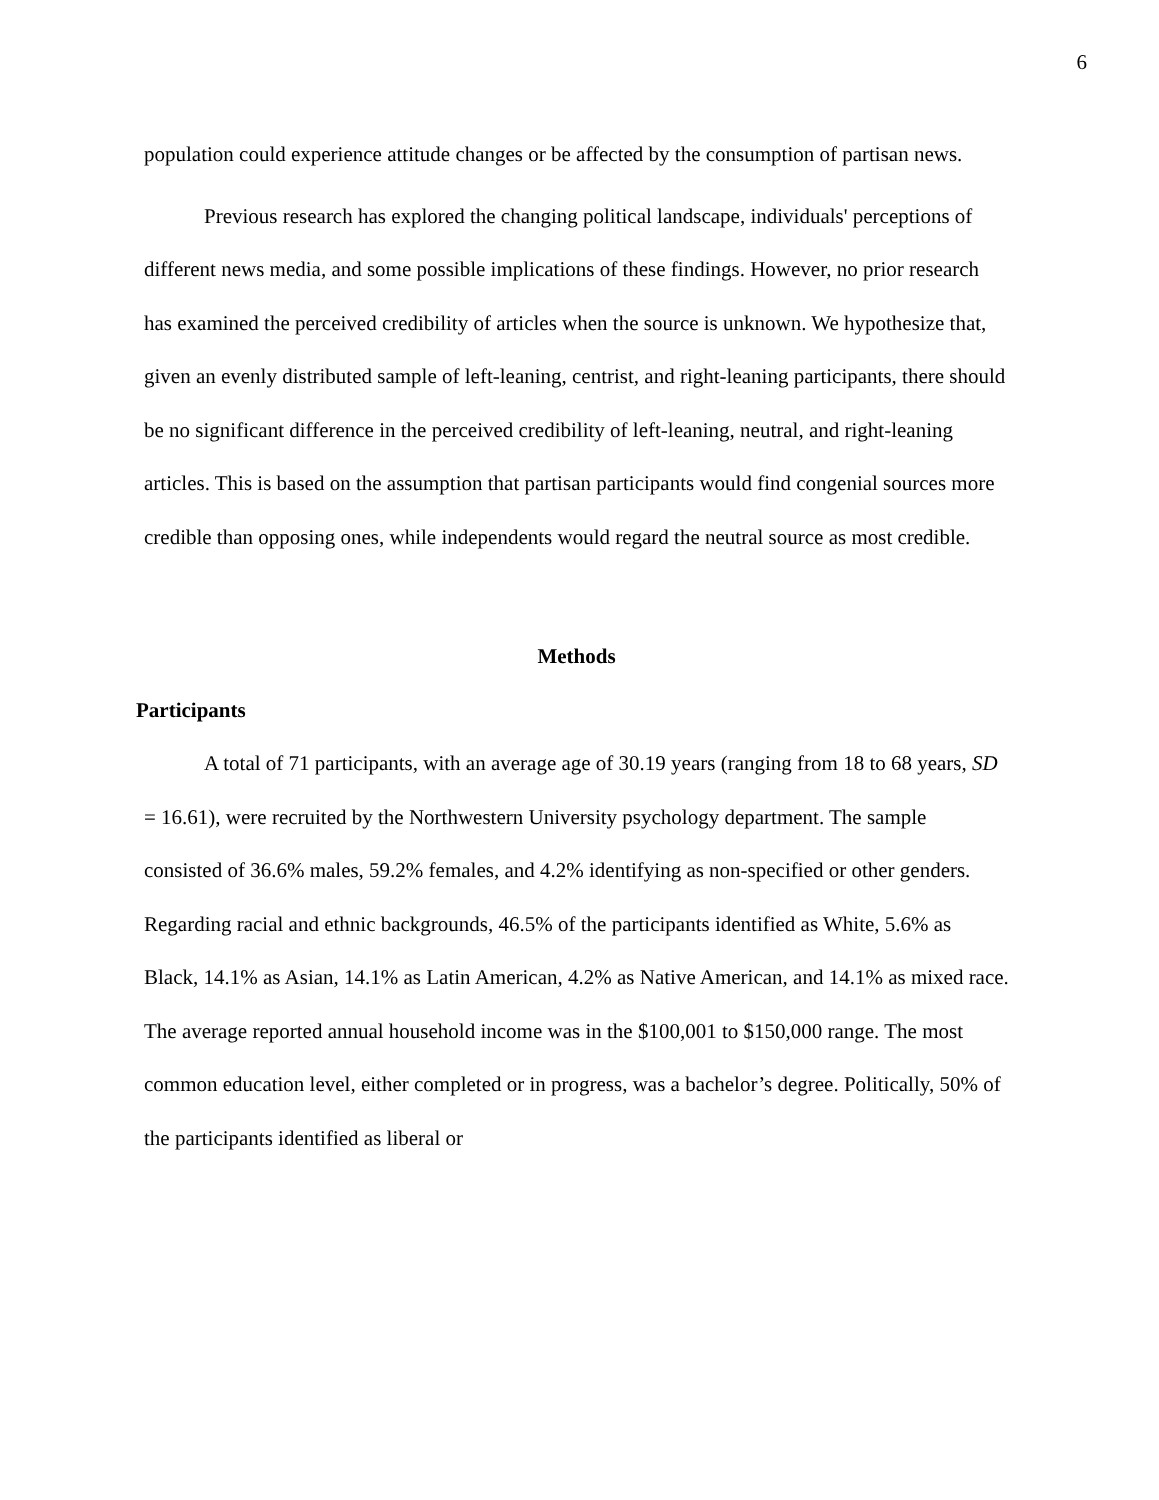6
population could experience attitude changes or be affected by the consumption of partisan news.
Previous research has explored the changing political landscape, individuals' perceptions of different news media, and some possible implications of these findings. However, no prior research has examined the perceived credibility of articles when the source is unknown. We hypothesize that, given an evenly distributed sample of left-leaning, centrist, and right-leaning participants, there should be no significant difference in the perceived credibility of left-leaning, neutral, and right-leaning articles. This is based on the assumption that partisan participants would find congenial sources more credible than opposing ones, while independents would regard the neutral source as most credible.
Methods
Participants
A total of 71 participants, with an average age of 30.19 years (ranging from 18 to 68 years, SD = 16.61), were recruited by the Northwestern University psychology department. The sample consisted of 36.6% males, 59.2% females, and 4.2% identifying as non-specified or other genders. Regarding racial and ethnic backgrounds, 46.5% of the participants identified as White, 5.6% as Black, 14.1% as Asian, 14.1% as Latin American, 4.2% as Native American, and 14.1% as mixed race. The average reported annual household income was in the $100,001 to $150,000 range. The most common education level, either completed or in progress, was a bachelor’s degree. Politically, 50% of the participants identified as liberal or